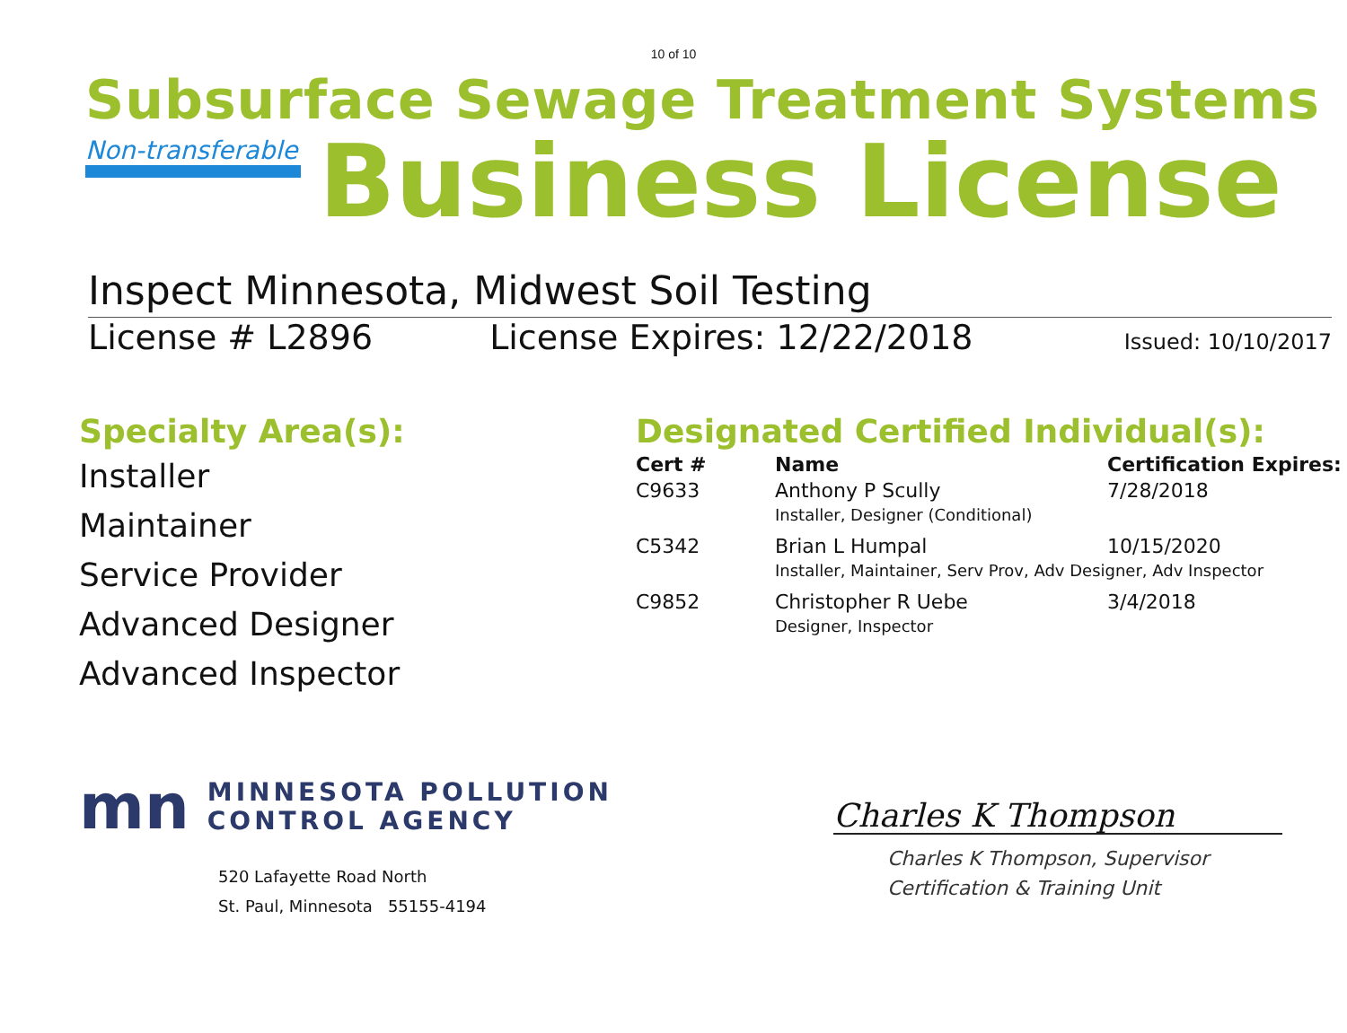10 of 10
Subsurface Sewage Treatment Systems
Non-transferable
Business License
Inspect Minnesota, Midwest Soil Testing
License # L2896 License Expires: 12/22/2018 Issued: 10/10/2017
Specialty Area(s):
Installer
Maintainer
Service Provider
Advanced Designer
Advanced Inspector
Designated Certified Individual(s):
| Cert # | Name | Certification Expires: |
| --- | --- | --- |
| C9633 | Anthony P Scully | 7/28/2018 |
| | Installer, Designer (Conditional) | |
| C5342 | Brian L Humpal | 10/15/2020 |
| | Installer, Maintainer, Serv Prov, Adv Designer, Adv Inspector | |
| C9852 | Christopher R Uebe | 3/4/2018 |
| | Designer, Inspector | |
mn
MINNESOTA POLLUTION
CONTROL AGENCY
520 Lafayette Road North
St. Paul, Minnesota 55155-4194
Charles K Thompson
Charles K Thompson, Supervisor
Certification & Training Unit